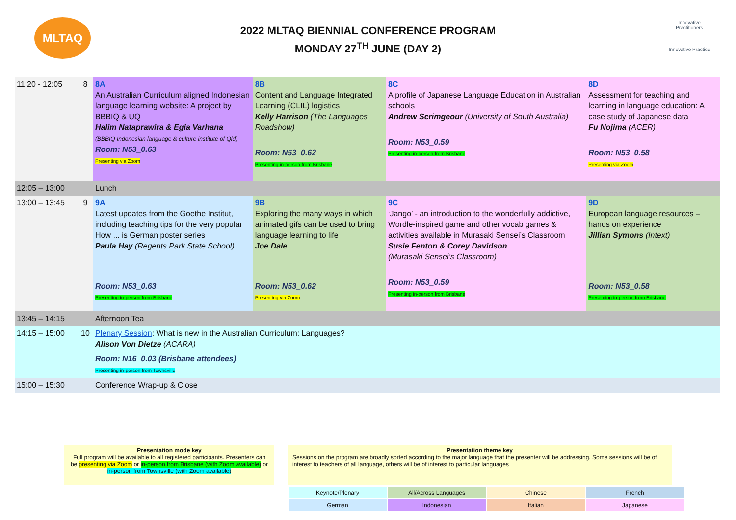MLTAQ
2022 MLTAQ BIENNIAL CONFERENCE PROGRAM
MONDAY 27<sup>TH</sup> JUNE (DAY 2)
Innovative Practitioners
Innovative Practice
| 11:20 - 12:05 | 8 | 8A An Australian Curriculum aligned Indonesian language learning website: A project by BBBIQ & UQ Halim Nataprawira & Egia Varhana (BBBIQ Indonesian language & culture institute of Qld) Room: N53_0.63 Presenting via Zoom | 8B Content and Language Integrated Learning (CLIL) logistics Kelly Harrison (The Languages Roadshow) Room: N53_0.62 Presenting in-person from Brisbane | 8C A profile of Japanese Language Education in Australian schools Andrew Scrimgeour (University of South Australia) Room: N53_0.59 Presenting in-person from Brisbane | 8D Assessment for teaching and learning in language education: A case study of Japanese data Fu Nojima (ACER) Room: N53_0.58 Presenting via Zoom |
| 12:05 – 13:00 | | Lunch | | | |
| 13:00 – 13:45 | 9 | 9A Latest updates from the Goethe Institut, including teaching tips for the very popular How ... is German poster series Paula Hay (Regents Park State School) Room: N53_0.63 Presenting in-person from Brisbane | 9B Exploring the many ways in which animated gifs can be used to bring language learning to life Joe Dale Room: N53_0.62 Presenting via Zoom | 9C ‘Jango’ - an introduction to the wonderfully addictive, Wordle-inspired game and other vocab games & activities available in Murasaki Sensei’s Classroom Susie Fenton & Corey Davidson (Murasaki Sensei’s Classroom) Room: N53_0.59 Presenting in-person from Brisbane | 9D European language resources – hands on experience Jillian Symons (Intext) Room: N53_0.58 Presenting in-person from Brisbane |
| 13:45 – 14:15 | | Afternoon Tea | | | |
| 14:15 – 15:00 | 10 | Plenary Session : What is new in the Australian Curriculum: Languages? Alison Von Dietze (ACARA) Room: N16_0.03 (Brisbane attendees) Presenting in-person from Townsville | | | |
| 15:00 – 15:30 | | Conference Wrap-up & Close | | | |
Presentation mode key
Full program will be available to all registered participants. Presenters can be presenting via Zoom or in-person from Brisbane (with Zoom available) or in-person from Townsville (with Zoom available)
Presentation theme key
Sessions on the program are broadly sorted according to the major language that the presenter will be addressing. Some sessions will be of interest to teachers of all language, others will be of interest to particular languages
| Keynote/Plenary | All/Across Languages | Chinese | French |
| German | Indonesian | Italian | Japanese |